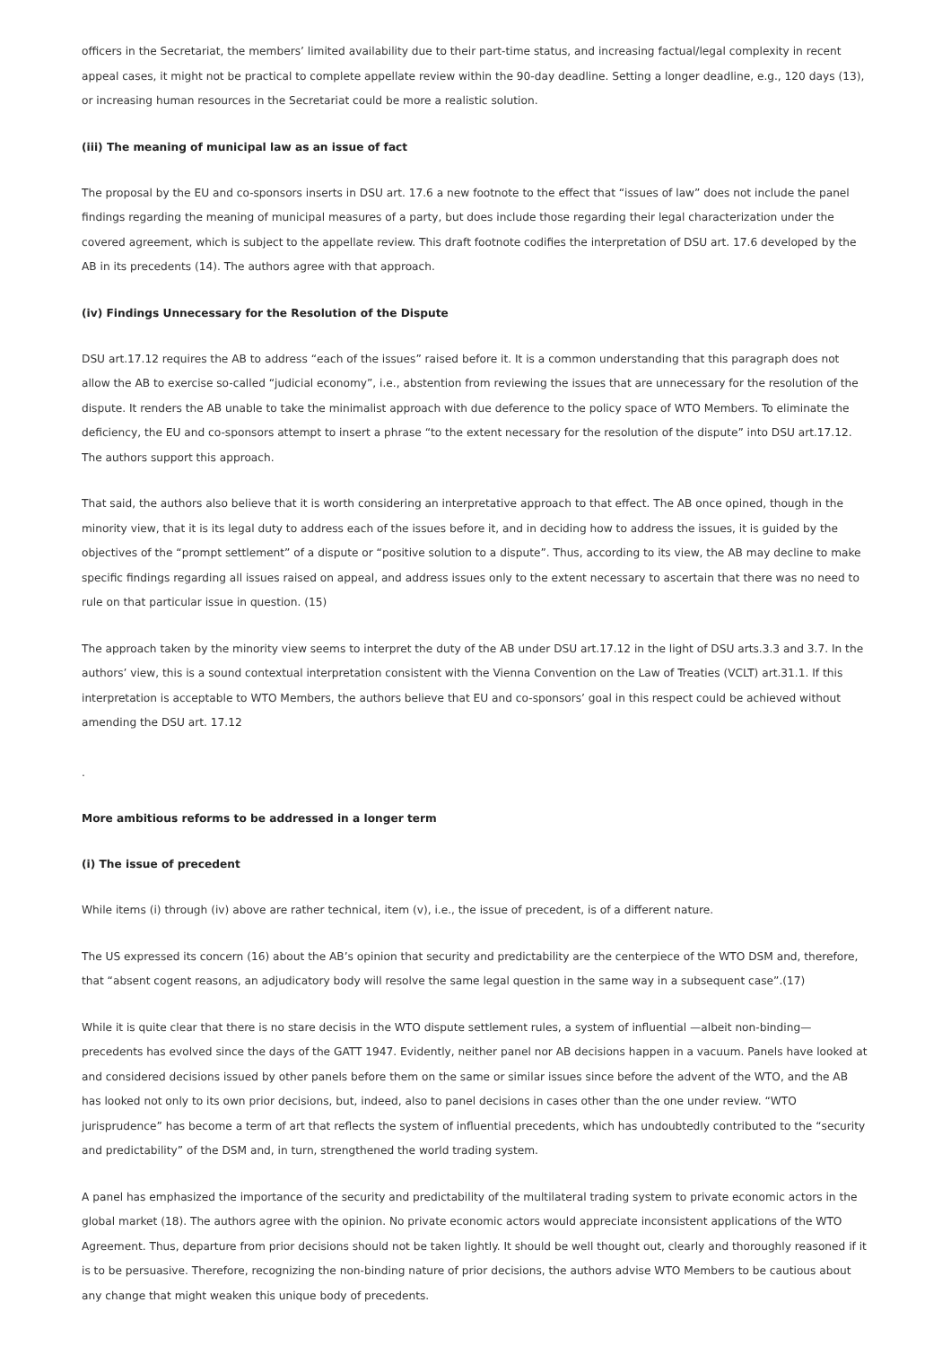officers in the Secretariat, the members’ limited availability due to their part-time status, and increasing factual/legal complexity in recent appeal cases, it might not be practical to complete appellate review within the 90-day deadline. Setting a longer deadline, e.g., 120 days (13), or increasing human resources in the Secretariat could be more a realistic solution.
(iii) The meaning of municipal law as an issue of fact
The proposal by the EU and co-sponsors inserts in DSU art. 17.6 a new footnote to the effect that “issues of law” does not include the panel findings regarding the meaning of municipal measures of a party, but does include those regarding their legal characterization under the covered agreement, which is subject to the appellate review. This draft footnote codifies the interpretation of DSU art. 17.6 developed by the AB in its precedents (14). The authors agree with that approach.
(iv) Findings Unnecessary for the Resolution of the Dispute
DSU art.17.12 requires the AB to address “each of the issues” raised before it. It is a common understanding that this paragraph does not allow the AB to exercise so-called “judicial economy”, i.e., abstention from reviewing the issues that are unnecessary for the resolution of the dispute. It renders the AB unable to take the minimalist approach with due deference to the policy space of WTO Members. To eliminate the deficiency, the EU and co-sponsors attempt to insert a phrase “to the extent necessary for the resolution of the dispute” into DSU art.17.12. The authors support this approach.
That said, the authors also believe that it is worth considering an interpretative approach to that effect. The AB once opined, though in the minority view, that it is its legal duty to address each of the issues before it, and in deciding how to address the issues, it is guided by the objectives of the “prompt settlement” of a dispute or “positive solution to a dispute”. Thus, according to its view, the AB may decline to make specific findings regarding all issues raised on appeal, and address issues only to the extent necessary to ascertain that there was no need to rule on that particular issue in question. (15)
The approach taken by the minority view seems to interpret the duty of the AB under DSU art.17.12 in the light of DSU arts.3.3 and 3.7. In the authors’ view, this is a sound contextual interpretation consistent with the Vienna Convention on the Law of Treaties (VCLT) art.31.1. If this interpretation is acceptable to WTO Members, the authors believe that EU and co-sponsors’ goal in this respect could be achieved without amending the DSU art. 17.12
.
More ambitious reforms to be addressed in a longer term
(i) The issue of precedent
While items (i) through (iv) above are rather technical, item (v), i.e., the issue of precedent, is of a different nature.
The US expressed its concern (16) about the AB’s opinion that security and predictability are the centerpiece of the WTO DSM and, therefore, that “absent cogent reasons, an adjudicatory body will resolve the same legal question in the same way in a subsequent case”.(17)
While it is quite clear that there is no stare decisis in the WTO dispute settlement rules, a system of influential —albeit non-binding— precedents has evolved since the days of the GATT 1947. Evidently, neither panel nor AB decisions happen in a vacuum. Panels have looked at and considered decisions issued by other panels before them on the same or similar issues since before the advent of the WTO, and the AB has looked not only to its own prior decisions, but, indeed, also to panel decisions in cases other than the one under review. “WTO jurisprudence” has become a term of art that reflects the system of influential precedents, which has undoubtedly contributed to the “security and predictability” of the DSM and, in turn, strengthened the world trading system.
A panel has emphasized the importance of the security and predictability of the multilateral trading system to private economic actors in the global market (18). The authors agree with the opinion. No private economic actors would appreciate inconsistent applications of the WTO Agreement. Thus, departure from prior decisions should not be taken lightly. It should be well thought out, clearly and thoroughly reasoned if it is to be persuasive. Therefore, recognizing the non-binding nature of prior decisions, the authors advise WTO Members to be cautious about any change that might weaken this unique body of precedents.